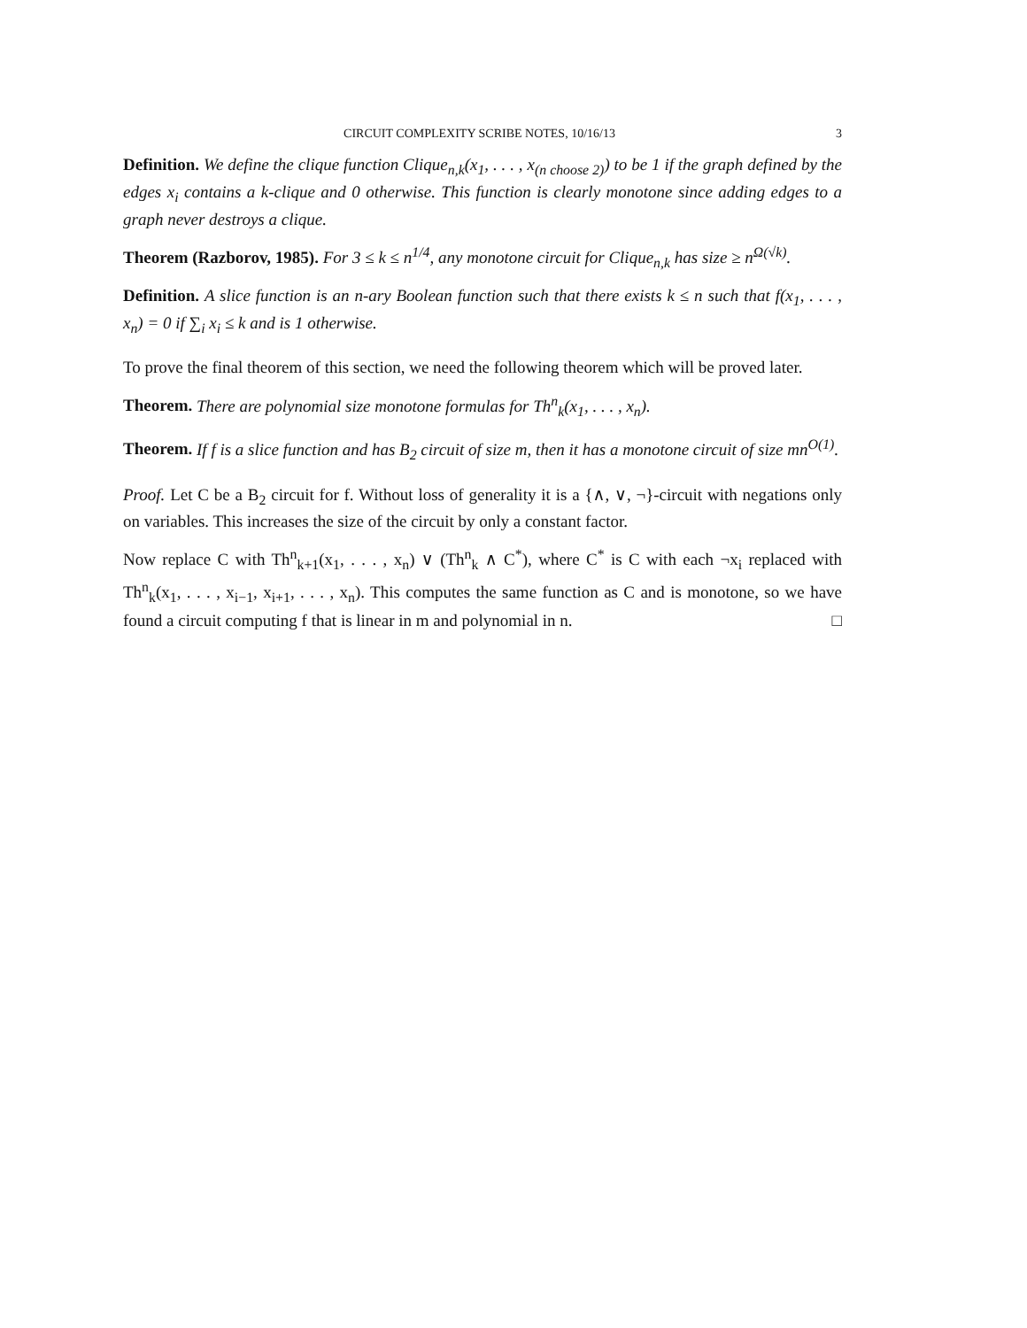CIRCUIT COMPLEXITY SCRIBE NOTES, 10/16/13 3
Definition. We define the clique function Clique<sub>n,k</sub>(x<sub>1</sub>, . . . , x<sub>(n choose 2)</sub>) to be 1 if the graph defined by the edges x<sub>i</sub> contains a k-clique and 0 otherwise. This function is clearly monotone since adding edges to a graph never destroys a clique.
Theorem (Razborov, 1985). For 3 ≤ k ≤ n<sup>1/4</sup>, any monotone circuit for Clique<sub>n,k</sub> has size ≥ n<sup>Ω(√k)</sup>.
Definition. A slice function is an n-ary Boolean function such that there exists k ≤ n such that f(x<sub>1</sub>, . . . , x<sub>n</sub>) = 0 if ∑<sub>i</sub> x<sub>i</sub> ≤ k and is 1 otherwise.
To prove the final theorem of this section, we need the following theorem which will be proved later.
Theorem. There are polynomial size monotone formulas for Th<sup>n</sup><sub>k</sub>(x<sub>1</sub>, . . . , x<sub>n</sub>).
Theorem. If f is a slice function and has B<sub>2</sub> circuit of size m, then it has a monotone circuit of size mn<sup>O(1)</sup>.
Proof. Let C be a B<sub>2</sub> circuit for f. Without loss of generality it is a {∧, ∨, ¬}-circuit with negations only on variables. This increases the size of the circuit by only a constant factor.
Now replace C with Th<sup>n</sup><sub>k+1</sub>(x<sub>1</sub>, . . . , x<sub>n</sub>) ∨ (Th<sup>n</sup><sub>k</sub> ∧ C<sup>*</sup>), where C<sup>*</sup> is C with each ¬x<sub>i</sub> replaced with Th<sup>n</sup><sub>k</sub>(x<sub>1</sub>, . . . , x<sub>i−1</sub>, x<sub>i+1</sub>, . . . , x<sub>n</sub>). This computes the same function as C and is monotone, so we have found a circuit computing f that is linear in m and polynomial in n. □